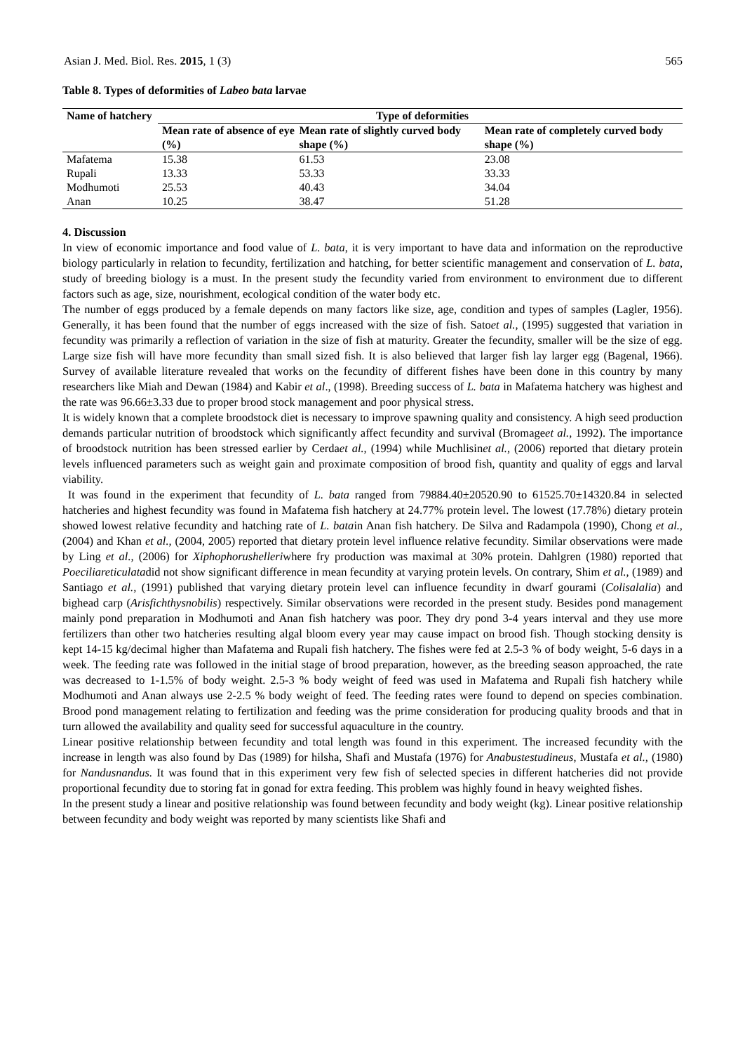Asian J. Med. Biol. Res. 2015, 1 (3) 565
Table 8. Types of deformities of Labeo bata larvae
| Name of hatchery | Type of deformities | | |
| --- | --- | --- | --- |
| | Mean rate of absence of eye (%) | Mean rate of slightly curved body shape (%) | Mean rate of completely curved body shape (%) |
| Mafatema | 15.38 | 61.53 | 23.08 |
| Rupali | 13.33 | 53.33 | 33.33 |
| Modhumoti | 25.53 | 40.43 | 34.04 |
| Anan | 10.25 | 38.47 | 51.28 |
4. Discussion
In view of economic importance and food value of L. bata, it is very important to have data and information on the reproductive biology particularly in relation to fecundity, fertilization and hatching, for better scientific management and conservation of L. bata, study of breeding biology is a must. In the present study the fecundity varied from environment to environment due to different factors such as age, size, nourishment, ecological condition of the water body etc.
The number of eggs produced by a female depends on many factors like size, age, condition and types of samples (Lagler, 1956). Generally, it has been found that the number of eggs increased with the size of fish. Satoet al., (1995) suggested that variation in fecundity was primarily a reflection of variation in the size of fish at maturity. Greater the fecundity, smaller will be the size of egg. Large size fish will have more fecundity than small sized fish. It is also believed that larger fish lay larger egg (Bagenal, 1966). Survey of available literature revealed that works on the fecundity of different fishes have been done in this country by many researchers like Miah and Dewan (1984) and Kabir et al., (1998). Breeding success of L. bata in Mafatema hatchery was highest and the rate was 96.66±3.33 due to proper brood stock management and poor physical stress.
It is widely known that a complete broodstock diet is necessary to improve spawning quality and consistency. A high seed production demands particular nutrition of broodstock which significantly affect fecundity and survival (Bromageet al., 1992). The importance of broodstock nutrition has been stressed earlier by Cerdaet al., (1994) while Muchlisinet al., (2006) reported that dietary protein levels influenced parameters such as weight gain and proximate composition of brood fish, quantity and quality of eggs and larval viability.
It was found in the experiment that fecundity of L. bata ranged from 79884.40±20520.90 to 61525.70±14320.84 in selected hatcheries and highest fecundity was found in Mafatema fish hatchery at 24.77% protein level. The lowest (17.78%) dietary protein showed lowest relative fecundity and hatching rate of L. batain Anan fish hatchery. De Silva and Radampola (1990), Chong et al., (2004) and Khan et al., (2004, 2005) reported that dietary protein level influence relative fecundity. Similar observations were made by Ling et al., (2006) for Xiphophorushelleriwhere fry production was maximal at 30% protein. Dahlgren (1980) reported that Poeciliareticulatadid not show significant difference in mean fecundity at varying protein levels. On contrary, Shim et al., (1989) and Santiago et al., (1991) published that varying dietary protein level can influence fecundity in dwarf gourami (Colisalalia) and bighead carp (Arisfichthysnobilis) respectively. Similar observations were recorded in the present study. Besides pond management mainly pond preparation in Modhumoti and Anan fish hatchery was poor. They dry pond 3-4 years interval and they use more fertilizers than other two hatcheries resulting algal bloom every year may cause impact on brood fish. Though stocking density is kept 14-15 kg/decimal higher than Mafatema and Rupali fish hatchery. The fishes were fed at 2.5-3 % of body weight, 5-6 days in a week. The feeding rate was followed in the initial stage of brood preparation, however, as the breeding season approached, the rate was decreased to 1-1.5% of body weight. 2.5-3 % body weight of feed was used in Mafatema and Rupali fish hatchery while Modhumoti and Anan always use 2-2.5 % body weight of feed. The feeding rates were found to depend on species combination. Brood pond management relating to fertilization and feeding was the prime consideration for producing quality broods and that in turn allowed the availability and quality seed for successful aquaculture in the country.
Linear positive relationship between fecundity and total length was found in this experiment. The increased fecundity with the increase in length was also found by Das (1989) for hilsha, Shafi and Mustafa (1976) for Anabustestudineus, Mustafa et al., (1980) for Nandusnandus. It was found that in this experiment very few fish of selected species in different hatcheries did not provide proportional fecundity due to storing fat in gonad for extra feeding. This problem was highly found in heavy weighted fishes.
In the present study a linear and positive relationship was found between fecundity and body weight (kg). Linear positive relationship between fecundity and body weight was reported by many scientists like Shafi and